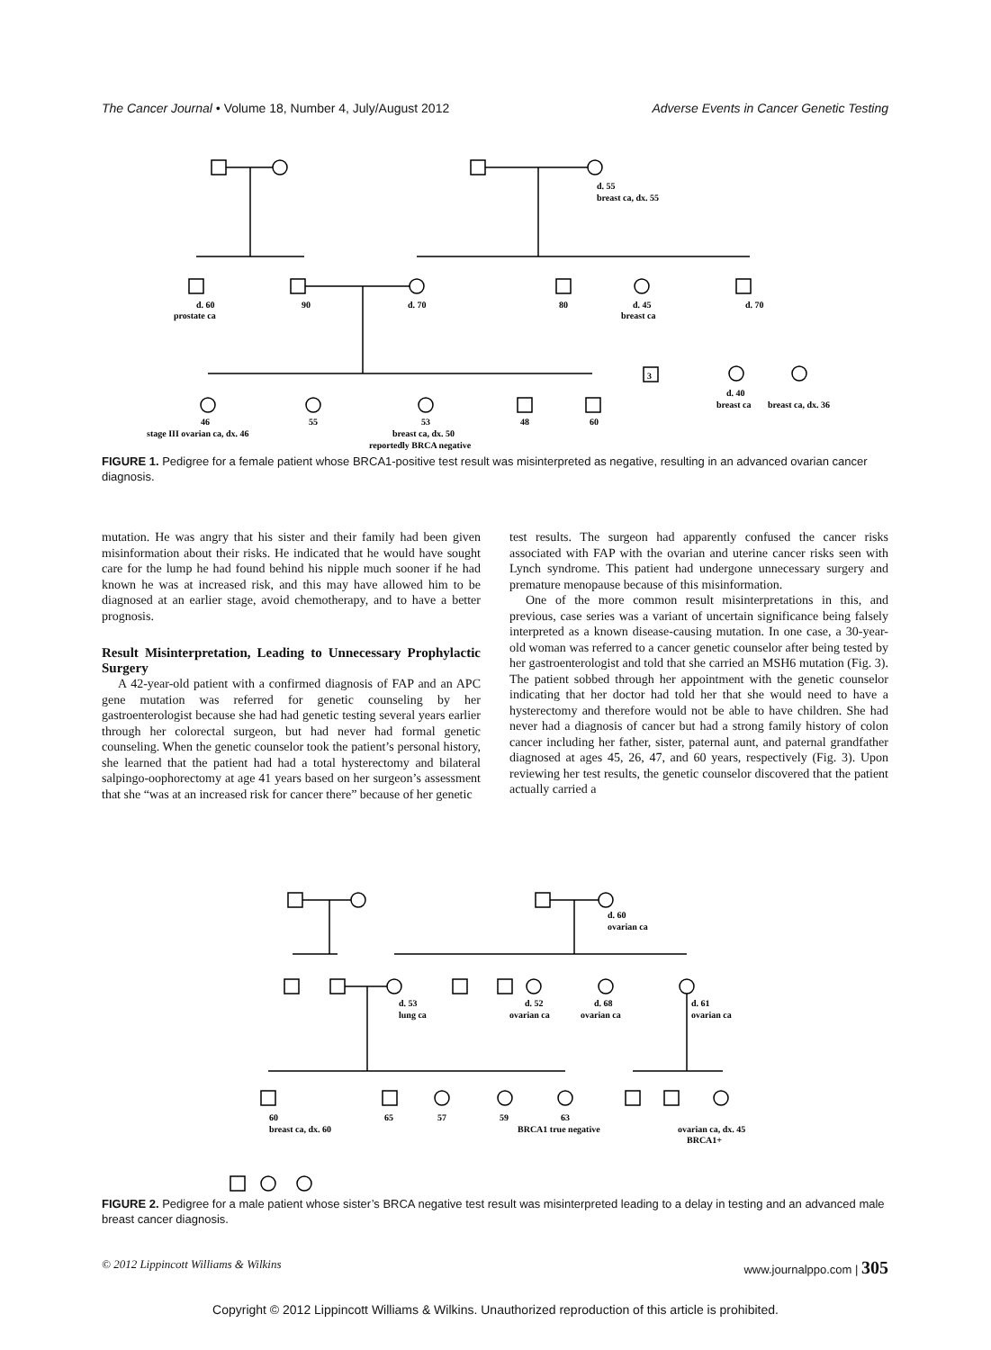The Cancer Journal • Volume 18, Number 4, July/August 2012 Adverse Events in Cancer Genetic Testing
d. 60
prostate ca
90
d. 70
80
d. 45
breast ca
d. 70
d. 55
breast ca, dx. 55
46
stage III ovarian ca, dx. 46
55
53
breast ca, dx. 50
reportedly BRCA negative
48
60
3
d. 40
breast ca
breast ca, dx. 36
FIGURE 1. Pedigree for a female patient whose BRCA1-positive test result was misinterpreted as negative, resulting in an advanced ovarian cancer diagnosis.
mutation. He was angry that his sister and their family had been given misinformation about their risks. He indicated that he would have sought care for the lump he had found behind his nipple much sooner if he had known he was at increased risk, and this may have allowed him to be diagnosed at an earlier stage, avoid chemotherapy, and to have a better prognosis.
Result Misinterpretation, Leading to Unnecessary Prophylactic Surgery
A 42-year-old patient with a confirmed diagnosis of FAP and an APC gene mutation was referred for genetic counseling by her gastroenterologist because she had had genetic testing several years earlier through her colorectal surgeon, but had never had formal genetic counseling. When the genetic counselor took the patient’s personal history, she learned that the patient had had a total hysterectomy and bilateral salpingo-oophorectomy at age 41 years based on her surgeon’s assessment that she “was at an increased risk for cancer there” because of her genetic
test results. The surgeon had apparently confused the cancer risks associated with FAP with the ovarian and uterine cancer risks seen with Lynch syndrome. This patient had undergone unnecessary surgery and premature menopause because of this misinformation.
One of the more common result misinterpretations in this, and previous, case series was a variant of uncertain significance being falsely interpreted as a known disease-causing mutation. In one case, a 30-year-old woman was referred to a cancer genetic counselor after being tested by her gastroenterologist and told that she carried an MSH6 mutation (Fig. 3). The patient sobbed through her appointment with the genetic counselor indicating that her doctor had told her that she would need to have a hysterectomy and therefore would not be able to have children. She had never had a diagnosis of cancer but had a strong family history of colon cancer including her father, sister, paternal aunt, and paternal grandfather diagnosed at ages 45, 26, 47, and 60 years, respectively (Fig. 3). Upon reviewing her test results, the genetic counselor discovered that the patient actually carried a
d. 60
ovarian ca
d. 53
lung ca
d. 52
ovarian ca
d. 68
ovarian ca
d. 61
ovarian ca
60
breast ca, dx. 60
65
57
59
63
BRCA1 true negative
ovarian ca, dx. 45
BRCA1+
FIGURE 2. Pedigree for a male patient whose sister’s BRCA negative test result was misinterpreted leading to a delay in testing and an advanced male breast cancer diagnosis.
© 2012 Lippincott Williams & Wilkins www.journalppo.com | 305
Copyright © 2012 Lippincott Williams & Wilkins. Unauthorized reproduction of this article is prohibited.